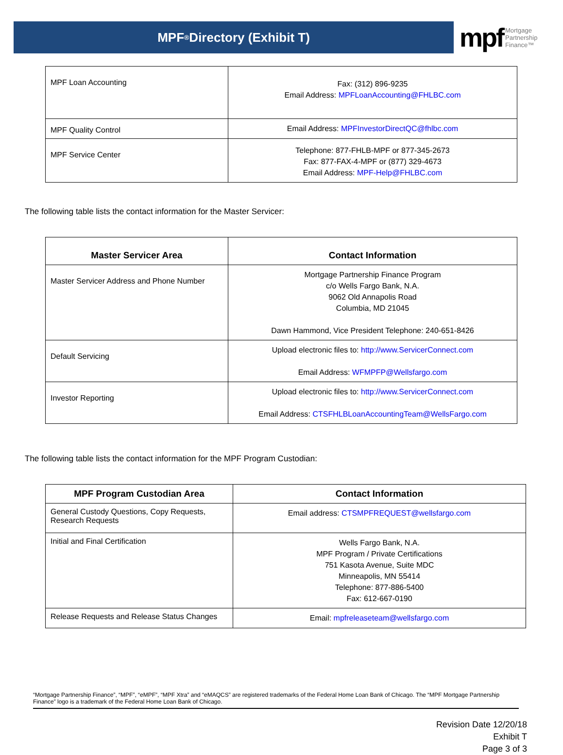MPF<sup>®</sup> Directory (Exhibit T)
mpf Mortgage
Partnership
Finance™
| MPF Loan Accounting | Fax: (312) 896-9235 Email Address: MPFLoanAccounting@FHLBC.com |
| MPF Quality Control | Email Address: MPFInvestorDirectQC@fhlbc.com |
| MPF Service Center | Telephone: 877-FHLB-MPF or 877-345-2673 Fax: 877-FAX-4-MPF or (877) 329-4673 Email Address: MPF-Help@FHLBC.com |
The following table lists the contact information for the Master Servicer:
| Master Servicer Area | Contact Information |
| --- | --- |
| Master Servicer Address and Phone Number | Mortgage Partnership Finance Program c/o Wells Fargo Bank, N.A. 9062 Old Annapolis Road Columbia, MD 21045 Dawn Hammond, Vice President Telephone: 240-651-8426 |
| Default Servicing | Upload electronic files to: http://www.ServicerConnect.com Email Address: WFMPFP@Wellsfargo.com |
| Investor Reporting | Upload electronic files to: http://www.ServicerConnect.com Email Address: CTSFHLBLoanAccountingTeam@WellsFargo.com |
The following table lists the contact information for the MPF Program Custodian:
| MPF Program Custodian Area | Contact Information |
| --- | --- |
| General Custody Questions, Copy Requests, Research Requests | Email address: CTSMPFREQUEST@wellsfargo.com |
| Initial and Final Certification | Wells Fargo Bank, N.A. MPF Program / Private Certifications 751 Kasota Avenue, Suite MDC Minneapolis, MN 55414 Telephone: 877-886-5400 Fax: 612-667-0190 |
| Release Requests and Release Status Changes | Email: mpfreleaseteam@wellsfargo.com |
“Mortgage Partnership Finance”, “MPF”, “eMPF”, “MPF Xtra” and “eMAQCS” are registered trademarks of the Federal Home Loan Bank of Chicago. The “MPF Mortgage Partnership Finance” logo is a trademark of the Federal Home Loan Bank of Chicago.
Revision Date 12/20/18
Exhibit T
Page 3 of 3